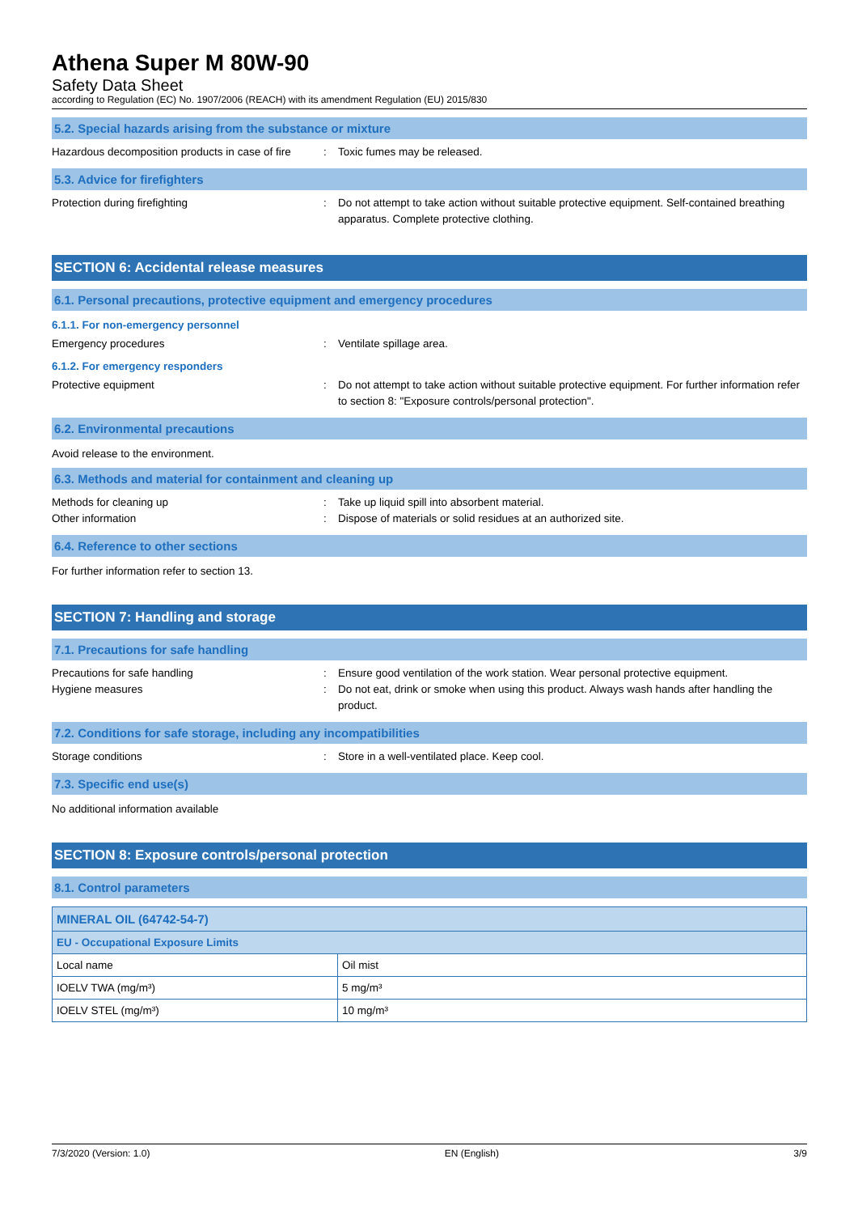Athena Super M 80W-90
Safety Data Sheet
according to Regulation (EC) No. 1907/2006 (REACH) with its amendment Regulation (EU) 2015/830
5.2. Special hazards arising from the substance or mixture
Hazardous decomposition products in case of fire
: Toxic fumes may be released.
5.3. Advice for firefighters
Protection during firefighting : Do not attempt to take action without suitable protective equipment. Self-contained breathing apparatus. Complete protective clothing.
SECTION 6: Accidental release measures
6.1. Personal precautions, protective equipment and emergency procedures
6.1.1. For non-emergency personnel
Emergency procedures : Ventilate spillage area.
6.1.2. For emergency responders
Protective equipment : Do not attempt to take action without suitable protective equipment. For further information refer to section 8: "Exposure controls/personal protection".
6.2. Environmental precautions
Avoid release to the environment.
6.3. Methods and material for containment and cleaning up
Methods for cleaning up : Take up liquid spill into absorbent material.
Other information : Dispose of materials or solid residues at an authorized site.
6.4. Reference to other sections
For further information refer to section 13.
SECTION 7: Handling and storage
7.1. Precautions for safe handling
Precautions for safe handling : Ensure good ventilation of the work station. Wear personal protective equipment.
Hygiene measures : Do not eat, drink or smoke when using this product. Always wash hands after handling the product.
7.2. Conditions for safe storage, including any incompatibilities
Storage conditions : Store in a well-ventilated place. Keep cool.
7.3. Specific end use(s)
No additional information available
SECTION 8: Exposure controls/personal protection
8.1. Control parameters
| MINERAL OIL (64742-54-7) | |
| EU - Occupational Exposure Limits | |
| Local name | Oil mist |
| IOELV TWA (mg/m³) | 5 mg/m³ |
| IOELV STEL (mg/m³) | 10 mg/m³ |
7/3/2020 (Version: 1.0) EN (English) 3/9